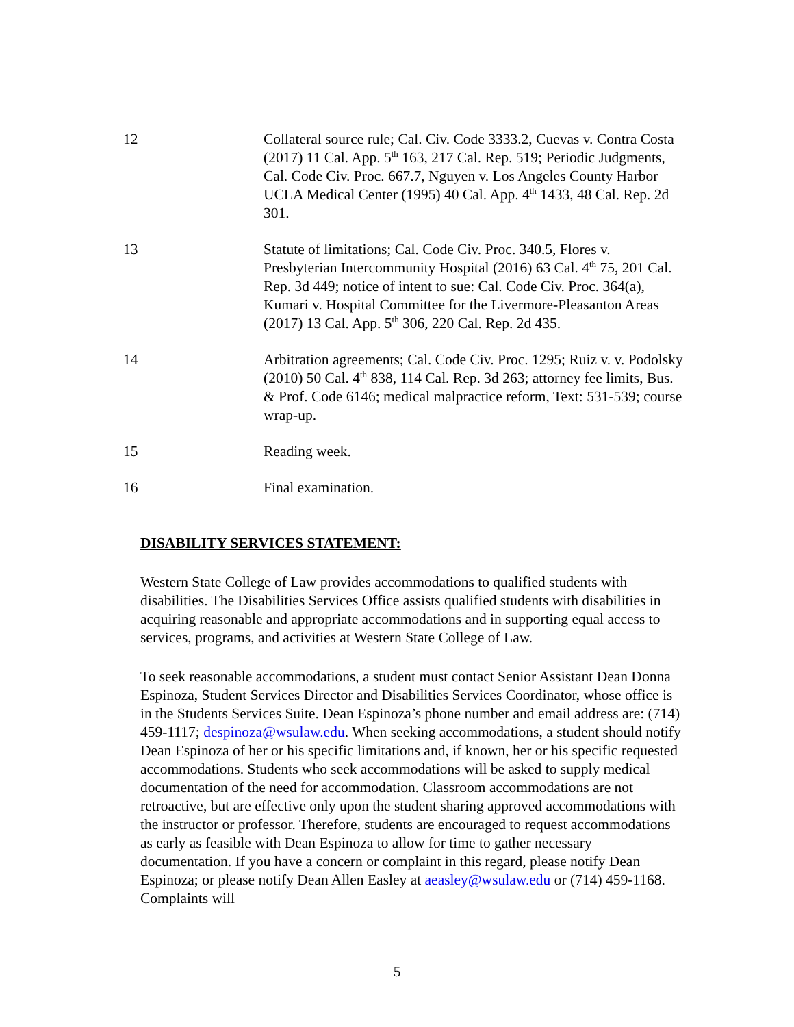| 12 | Collateral source rule; Cal. Civ. Code 3333.2, Cuevas v. Contra Costa (2017) 11 Cal. App. 5<sup>th</sup> 163, 217 Cal. Rep. 519; Periodic Judgments, Cal. Code Civ. Proc. 667.7, Nguyen v. Los Angeles County Harbor UCLA Medical Center (1995) 40 Cal. App. 4<sup>th</sup> 1433, 48 Cal. Rep. 2d 301. |
| 13 | Statute of limitations; Cal. Code Civ. Proc. 340.5, Flores v. Presbyterian Intercommunity Hospital (2016) 63 Cal. 4<sup>th</sup> 75, 201 Cal. Rep. 3d 449; notice of intent to sue: Cal. Code Civ. Proc. 364(a), Kumari v. Hospital Committee for the Livermore-Pleasanton Areas (2017) 13 Cal. App. 5<sup>th</sup> 306, 220 Cal. Rep. 2d 435. |
| 14 | Arbitration agreements; Cal. Code Civ. Proc. 1295; Ruiz v. v. Podolsky (2010) 50 Cal. 4<sup>th</sup> 838, 114 Cal. Rep. 3d 263; attorney fee limits, Bus. & Prof. Code 6146; medical malpractice reform, Text: 531-539; course wrap-up. |
| 15 | Reading week. |
| 16 | Final examination. |
DISABILITY SERVICES STATEMENT:
Western State College of Law provides accommodations to qualified students with disabilities. The Disabilities Services Office assists qualified students with disabilities in acquiring reasonable and appropriate accommodations and in supporting equal access to services, programs, and activities at Western State College of Law.
To seek reasonable accommodations, a student must contact Senior Assistant Dean Donna Espinoza, Student Services Director and Disabilities Services Coordinator, whose office is in the Students Services Suite. Dean Espinoza’s phone number and email address are: (714) 459-1117; despinoza@wsulaw.edu. When seeking accommodations, a student should notify Dean Espinoza of her or his specific limitations and, if known, her or his specific requested accommodations. Students who seek accommodations will be asked to supply medical documentation of the need for accommodation. Classroom accommodations are not retroactive, but are effective only upon the student sharing approved accommodations with the instructor or professor. Therefore, students are encouraged to request accommodations as early as feasible with Dean Espinoza to allow for time to gather necessary documentation. If you have a concern or complaint in this regard, please notify Dean Espinoza; or please notify Dean Allen Easley at aeasley@wsulaw.edu or (714) 459-1168. Complaints will
5